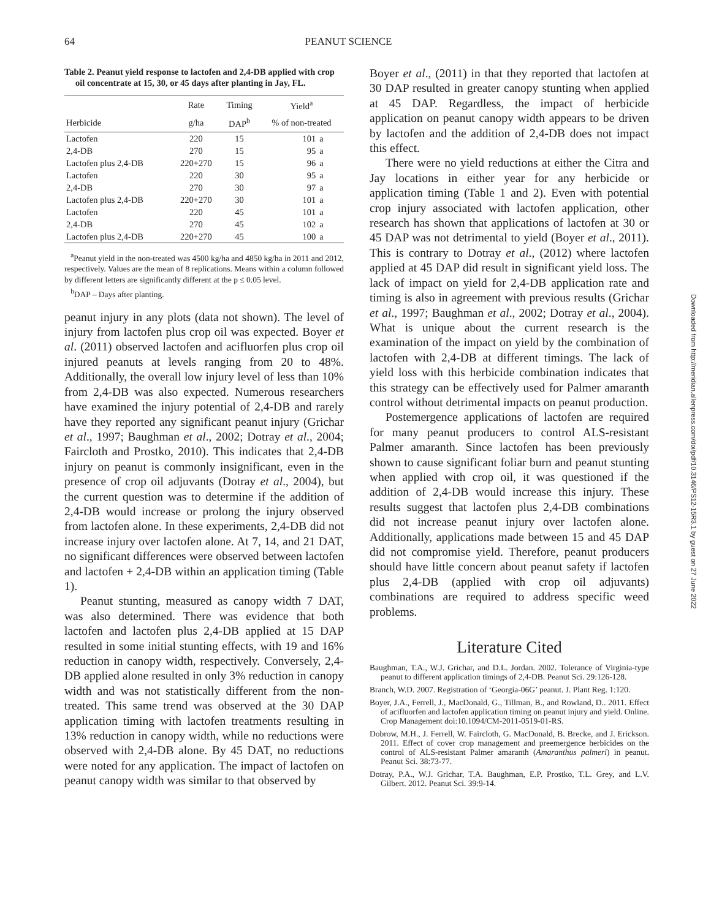64 PEANUT SCIENCE
Table 2. Peanut yield response to lactofen and 2,4-DB applied with crop oil concentrate at 15, 30, or 45 days after planting in Jay, FL.
| | Rate | Timing | Yield<sup>a</sup> | |
| --- | --- | --- | --- | --- |
| Herbicide | g/ha | DAP<sup>b</sup> | % of non-treated | |
| Lactofen | 220 | 15 | 101 | a |
| 2,4-DB | 270 | 15 | 95 | a |
| Lactofen plus 2,4-DB | 220+270 | 15 | 96 | a |
| Lactofen | 220 | 30 | 95 | a |
| 2,4-DB | 270 | 30 | 97 | a |
| Lactofen plus 2,4-DB | 220+270 | 30 | 101 | a |
| Lactofen | 220 | 45 | 101 | a |
| 2,4-DB | 270 | 45 | 102 | a |
| Lactofen plus 2,4-DB | 220+270 | 45 | 100 | a |
<sup>a</sup> Peanut yield in the non-treated was 4500 kg/ha and 4850 kg/ha in 2011 and 2012, respectively. Values are the mean of 8 replications. Means within a column followed by different letters are significantly different at the p ≤ 0.05 level.
<sup>b</sup> DAP – Days after planting.
peanut injury in any plots (data not shown). The level of injury from lactofen plus crop oil was expected. Boyer et al. (2011) observed lactofen and acifluorfen plus crop oil injured peanuts at levels ranging from 20 to 48%. Additionally, the overall low injury level of less than 10% from 2,4-DB was also expected. Numerous researchers have examined the injury potential of 2,4-DB and rarely have they reported any significant peanut injury (Grichar et al., 1997; Baughman et al., 2002; Dotray et al., 2004; Faircloth and Prostko, 2010). This indicates that 2,4-DB injury on peanut is commonly insignificant, even in the presence of crop oil adjuvants (Dotray et al., 2004), but the current question was to determine if the addition of 2,4-DB would increase or prolong the injury observed from lactofen alone. In these experiments, 2,4-DB did not increase injury over lactofen alone. At 7, 14, and 21 DAT, no significant differences were observed between lactofen and lactofen + 2,4-DB within an application timing (Table 1).
Peanut stunting, measured as canopy width 7 DAT, was also determined. There was evidence that both lactofen and lactofen plus 2,4-DB applied at 15 DAP resulted in some initial stunting effects, with 19 and 16% reduction in canopy width, respectively. Conversely, 2,4-DB applied alone resulted in only 3% reduction in canopy width and was not statistically different from the non-treated. This same trend was observed at the 30 DAP application timing with lactofen treatments resulting in 13% reduction in canopy width, while no reductions were observed with 2,4-DB alone. By 45 DAT, no reductions were noted for any application. The impact of lactofen on peanut canopy width was similar to that observed by
Boyer et al., (2011) in that they reported that lactofen at 30 DAP resulted in greater canopy stunting when applied at 45 DAP. Regardless, the impact of herbicide application on peanut canopy width appears to be driven by lactofen and the addition of 2,4-DB does not impact this effect.
There were no yield reductions at either the Citra and Jay locations in either year for any herbicide or application timing (Table 1 and 2). Even with potential crop injury associated with lactofen application, other research has shown that applications of lactofen at 30 or 45 DAP was not detrimental to yield (Boyer et al., 2011). This is contrary to Dotray et al., (2012) where lactofen applied at 45 DAP did result in significant yield loss. The lack of impact on yield for 2,4-DB application rate and timing is also in agreement with previous results (Grichar et al., 1997; Baughman et al., 2002; Dotray et al., 2004). What is unique about the current research is the examination of the impact on yield by the combination of lactofen with 2,4-DB at different timings. The lack of yield loss with this herbicide combination indicates that this strategy can be effectively used for Palmer amaranth control without detrimental impacts on peanut production.
Postemergence applications of lactofen are required for many peanut producers to control ALS-resistant Palmer amaranth. Since lactofen has been previously shown to cause significant foliar burn and peanut stunting when applied with crop oil, it was questioned if the addition of 2,4-DB would increase this injury. These results suggest that lactofen plus 2,4-DB combinations did not increase peanut injury over lactofen alone. Additionally, applications made between 15 and 45 DAP did not compromise yield. Therefore, peanut producers should have little concern about peanut safety if lactofen plus 2,4-DB (applied with crop oil adjuvants) combinations are required to address specific weed problems.
Literature Cited
Baughman, T.A., W.J. Grichar, and D.L. Jordan. 2002. Tolerance of Virginia-type peanut to different application timings of 2,4-DB. Peanut Sci. 29:126-128.
Branch, W.D. 2007. Registration of ‘Georgia-06G’ peanut. J. Plant Reg. 1:120.
Boyer, J.A., Ferrell, J., MacDonald, G., Tillman, B., and Rowland, D.. 2011. Effect of acifluorfen and lactofen application timing on peanut injury and yield. Online. Crop Management doi:10.1094/CM-2011-0519-01-RS.
Dobrow, M.H., J. Ferrell, W. Faircloth, G. MacDonald, B. Brecke, and J. Erickson. 2011. Effect of cover crop management and preemergence herbicides on the control of ALS-resistant Palmer amaranth (Amaranthus palmeri) in peanut. Peanut Sci. 38:73-77.
Dotray, P.A., W.J. Grichar, T.A. Baughman, E.P. Prostko, T.L. Grey, and L.V. Gilbert. 2012. Peanut Sci. 39:9-14.
Downloaded from http://meridian.allenpress.com/doi/pdf/10.3146/PS12-15R3.1 by guest on 27 June 2022